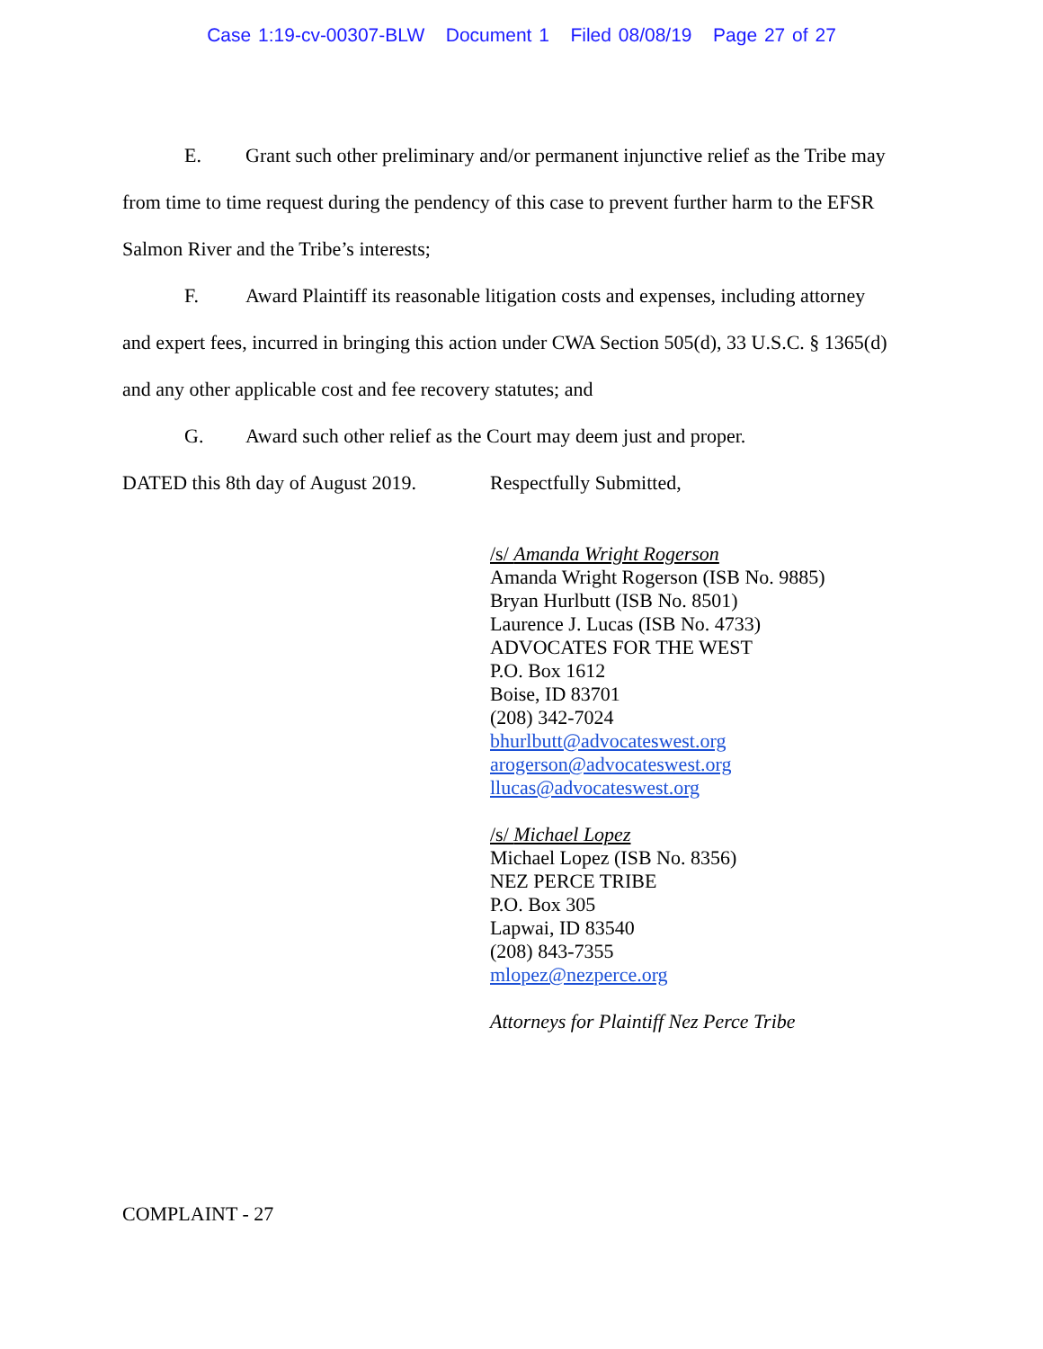Case 1:19-cv-00307-BLW Document 1 Filed 08/08/19 Page 27 of 27
E. Grant such other preliminary and/or permanent injunctive relief as the Tribe may
from time to time request during the pendency of this case to prevent further harm to the EFSR
Salmon River and the Tribe’s interests;
F. Award Plaintiff its reasonable litigation costs and expenses, including attorney
and expert fees, incurred in bringing this action under CWA Section 505(d), 33 U.S.C. § 1365(d)
and any other applicable cost and fee recovery statutes; and
G. Award such other relief as the Court may deem just and proper.
DATED this 8th day of August 2019. Respectfully Submitted,
/s/ Amanda Wright Rogerson
Amanda Wright Rogerson (ISB No. 9885)
Bryan Hurlbutt (ISB No. 8501)
Laurence J. Lucas (ISB No. 4733)
ADVOCATES FOR THE WEST
P.O. Box 1612
Boise, ID 83701
(208) 342-7024
bhurlbutt@advocateswest.org
arogerson@advocateswest.org
llucas@advocateswest.org
/s/ Michael Lopez
Michael Lopez (ISB No. 8356)
NEZ PERCE TRIBE
P.O. Box 305
Lapwai, ID 83540
(208) 843-7355
mlopez@nezperce.org
Attorneys for Plaintiff Nez Perce Tribe
COMPLAINT - 27